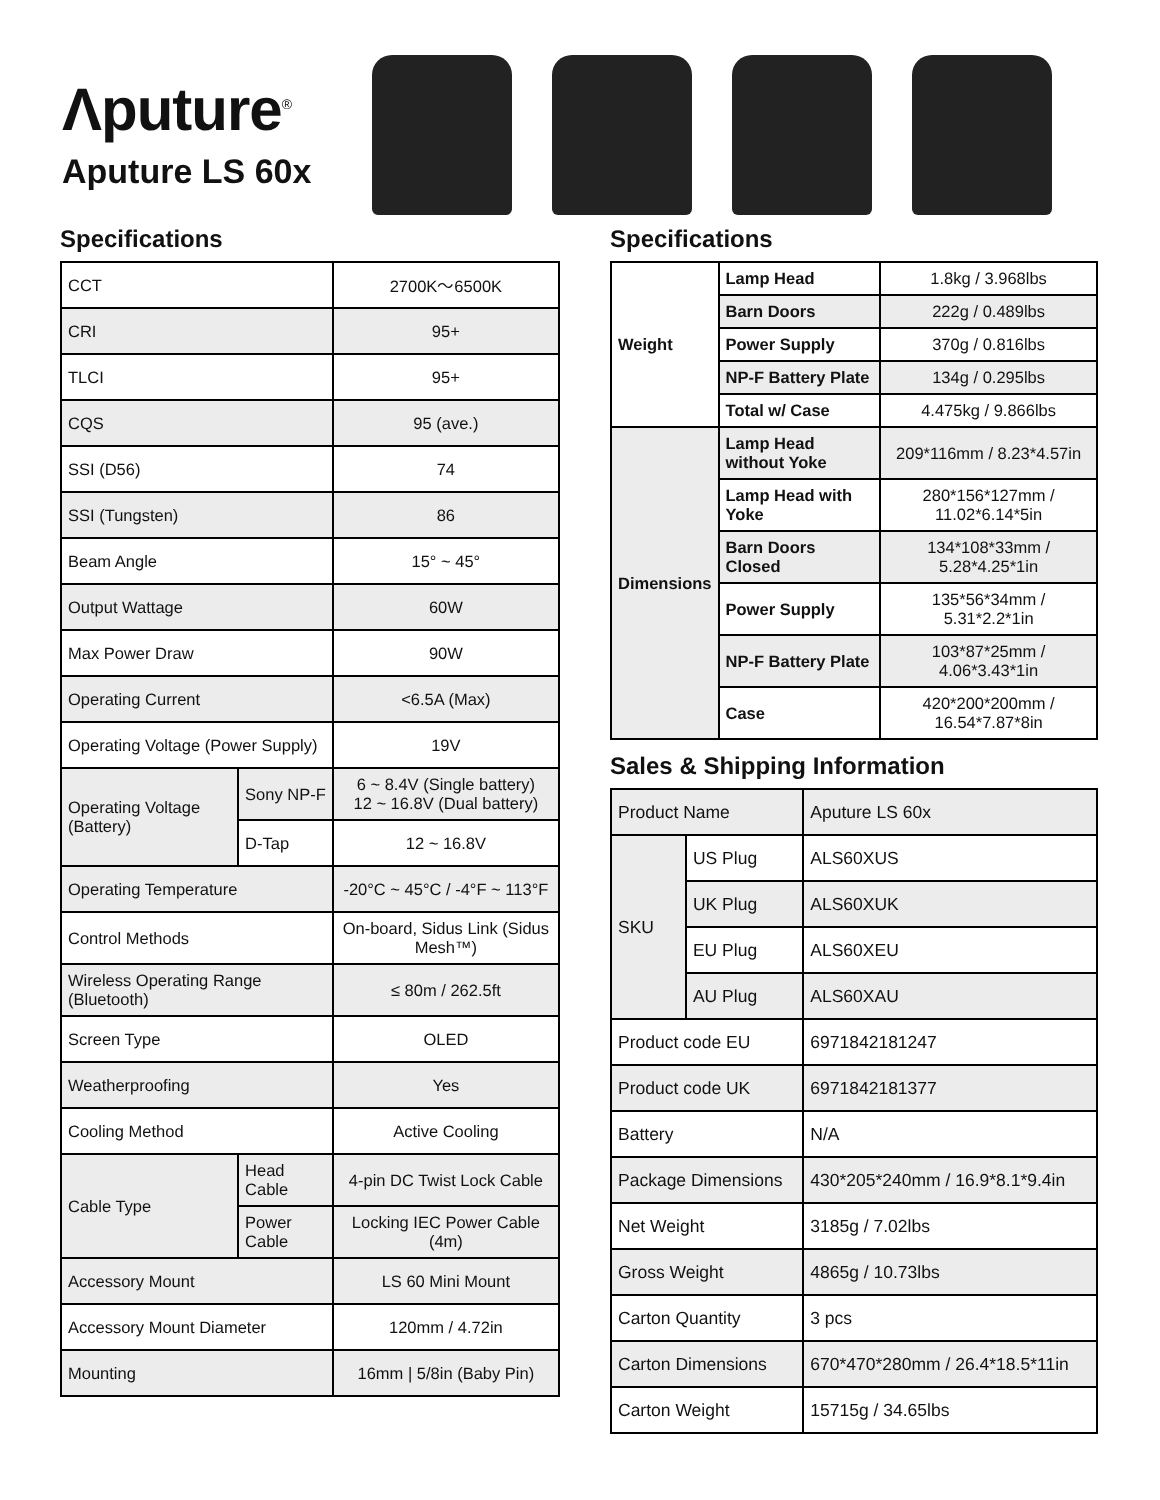Λputure<sup>®</sup>
Aputure LS 60x
Specifications
| CCT | | 2700K～6500K |
| CRI | | 95+ |
| TLCI | | 95+ |
| CQS | | 95 (ave.) |
| SSI (D56) | | 74 |
| SSI (Tungsten) | | 86 |
| Beam Angle | | 15° ~ 45° |
| Output Wattage | | 60W |
| Max Power Draw | | 90W |
| Operating Current | | <6.5A (Max) |
| Operating Voltage (Power Supply) | | 19V |
| Operating Voltage (Battery) | Sony NP-F | 6 ~ 8.4V (Single battery) 12 ~ 16.8V (Dual battery) |
| | D-Tap | 12 ~ 16.8V |
| Operating Temperature | | -20°C ~ 45°C / -4°F ~ 113°F |
| Control Methods | | On-board, Sidus Link (Sidus Mesh™) |
| Wireless Operating Range (Bluetooth) | | ≤ 80m / 262.5ft |
| Screen Type | | OLED |
| Weatherproofing | | Yes |
| Cooling Method | | Active Cooling |
| Cable Type | Head Cable | 4-pin DC Twist Lock Cable |
| | Power Cable | Locking IEC Power Cable (4m) |
| Accessory Mount | | LS 60 Mini Mount |
| Accessory Mount Diameter | | 120mm / 4.72in |
| Mounting | | 16mm / 5/8in (Baby Pin) |
Specifications
| Weight | Lamp Head | 1.8kg / 3.968lbs |
| | Barn Doors | 222g / 0.489lbs |
| | Power Supply | 370g / 0.816lbs |
| | NP-F Battery Plate | 134g / 0.295lbs |
| | Total w/ Case | 4.475kg / 9.866lbs |
| Dimensions | Lamp Head without Yoke | 209*116mm / 8.23*4.57in |
| | Lamp Head with Yoke | 280*156*127mm / 11.02*6.14*5in |
| | Barn Doors Closed | 134*108*33mm / 5.28*4.25*1in |
| | Power Supply | 135*56*34mm / 5.31*2.2*1in |
| | NP-F Battery Plate | 103*87*25mm / 4.06*3.43*1in |
| | Case | 420*200*200mm / 16.54*7.87*8in |
Sales & Shipping Information
| Product Name | | Aputure LS 60x |
| SKU | US Plug | ALS60XUS |
| | UK Plug | ALS60XUK |
| | EU Plug | ALS60XEU |
| | AU Plug | ALS60XAU |
| Product code EU | | 6971842181247 |
| Product code UK | | 6971842181377 |
| Battery | | N/A |
| Package Dimensions | | 430*205*240mm / 16.9*8.1*9.4in |
| Net Weight | | 3185g / 7.02lbs |
| Gross Weight | | 4865g / 10.73lbs |
| Carton Quantity | | 3 pcs |
| Carton Dimensions | | 670*470*280mm / 26.4*18.5*11in |
| Carton Weight | | 15715g / 34.65lbs |